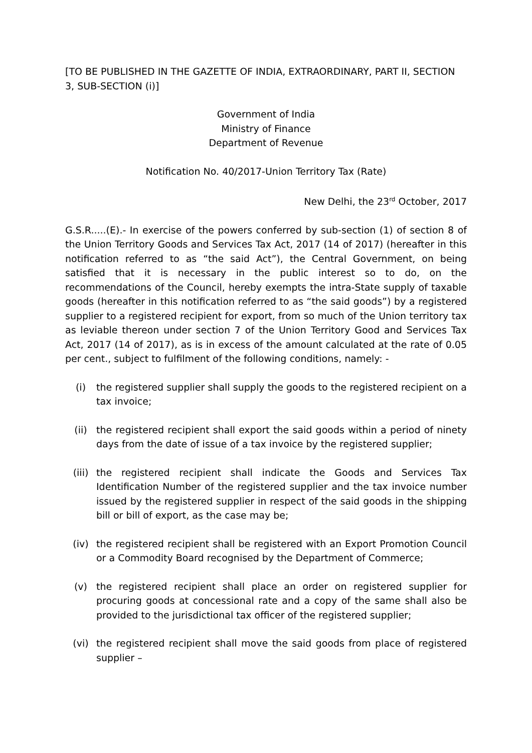[TO BE PUBLISHED IN THE GAZETTE OF INDIA, EXTRAORDINARY, PART II, SECTION 3, SUB-SECTION (i)]
Government of India
Ministry of Finance
Department of Revenue
Notification No. 40/2017-Union Territory Tax (Rate)
New Delhi, the 23<sup>rd</sup> October, 2017
G.S.R.....(E).- In exercise of the powers conferred by sub-section (1) of section 8 of the Union Territory Goods and Services Tax Act, 2017 (14 of 2017) (hereafter in this notification referred to as “the said Act”), the Central Government, on being satisfied that it is necessary in the public interest so to do, on the recommendations of the Council, hereby exempts the intra-State supply of taxable goods (hereafter in this notification referred to as “the said goods”) by a registered supplier to a registered recipient for export, from so much of the Union territory tax as leviable thereon under section 7 of the Union Territory Good and Services Tax Act, 2017 (14 of 2017), as is in excess of the amount calculated at the rate of 0.05 per cent., subject to fulfilment of the following conditions, namely: -
(i) the registered supplier shall supply the goods to the registered recipient on a tax invoice;
(ii) the registered recipient shall export the said goods within a period of ninety days from the date of issue of a tax invoice by the registered supplier;
(iii) the registered recipient shall indicate the Goods and Services Tax Identification Number of the registered supplier and the tax invoice number issued by the registered supplier in respect of the said goods in the shipping bill or bill of export, as the case may be;
(iv) the registered recipient shall be registered with an Export Promotion Council or a Commodity Board recognised by the Department of Commerce;
(v) the registered recipient shall place an order on registered supplier for procuring goods at concessional rate and a copy of the same shall also be provided to the jurisdictional tax officer of the registered supplier;
(vi) the registered recipient shall move the said goods from place of registered supplier –